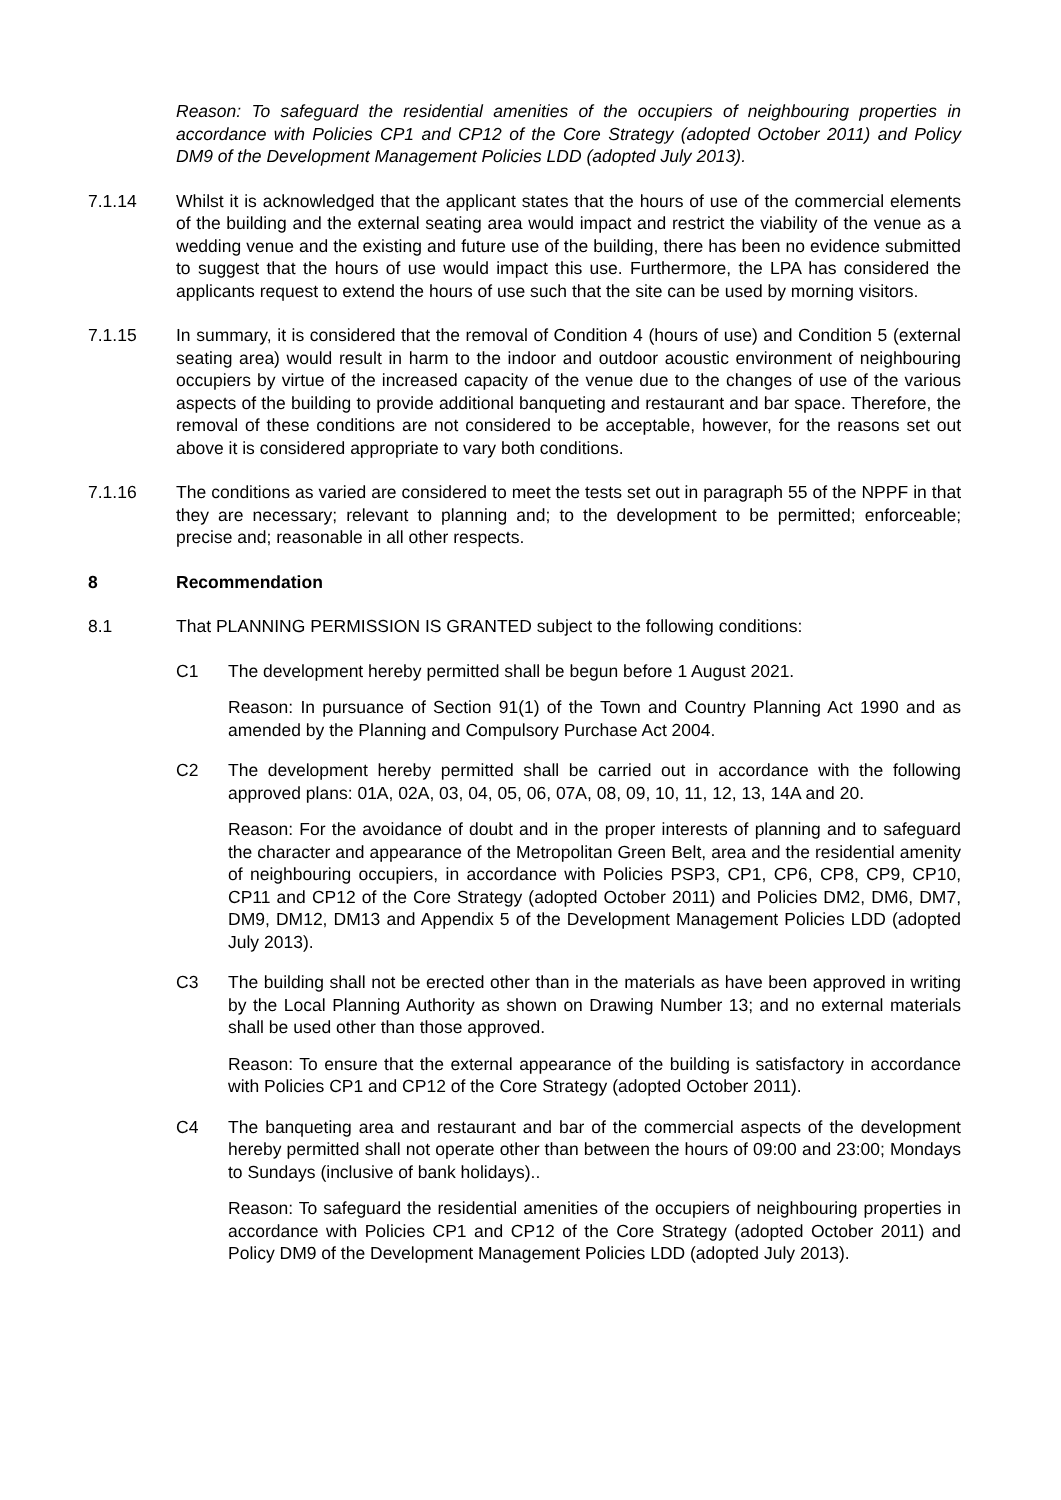Reason: To safeguard the residential amenities of the occupiers of neighbouring properties in accordance with Policies CP1 and CP12 of the Core Strategy (adopted October 2011) and Policy DM9 of the Development Management Policies LDD (adopted July 2013).
7.1.14 Whilst it is acknowledged that the applicant states that the hours of use of the commercial elements of the building and the external seating area would impact and restrict the viability of the venue as a wedding venue and the existing and future use of the building, there has been no evidence submitted to suggest that the hours of use would impact this use. Furthermore, the LPA has considered the applicants request to extend the hours of use such that the site can be used by morning visitors.
7.1.15 In summary, it is considered that the removal of Condition 4 (hours of use) and Condition 5 (external seating area) would result in harm to the indoor and outdoor acoustic environment of neighbouring occupiers by virtue of the increased capacity of the venue due to the changes of use of the various aspects of the building to provide additional banqueting and restaurant and bar space. Therefore, the removal of these conditions are not considered to be acceptable, however, for the reasons set out above it is considered appropriate to vary both conditions.
7.1.16 The conditions as varied are considered to meet the tests set out in paragraph 55 of the NPPF in that they are necessary; relevant to planning and; to the development to be permitted; enforceable; precise and; reasonable in all other respects.
8 Recommendation
8.1 That PLANNING PERMISSION IS GRANTED subject to the following conditions:
C1 The development hereby permitted shall be begun before 1 August 2021.
Reason: In pursuance of Section 91(1) of the Town and Country Planning Act 1990 and as amended by the Planning and Compulsory Purchase Act 2004.
C2 The development hereby permitted shall be carried out in accordance with the following approved plans: 01A, 02A, 03, 04, 05, 06, 07A, 08, 09, 10, 11, 12, 13, 14A and 20.
Reason: For the avoidance of doubt and in the proper interests of planning and to safeguard the character and appearance of the Metropolitan Green Belt, area and the residential amenity of neighbouring occupiers, in accordance with Policies PSP3, CP1, CP6, CP8, CP9, CP10, CP11 and CP12 of the Core Strategy (adopted October 2011) and Policies DM2, DM6, DM7, DM9, DM12, DM13 and Appendix 5 of the Development Management Policies LDD (adopted July 2013).
C3 The building shall not be erected other than in the materials as have been approved in writing by the Local Planning Authority as shown on Drawing Number 13; and no external materials shall be used other than those approved.
Reason: To ensure that the external appearance of the building is satisfactory in accordance with Policies CP1 and CP12 of the Core Strategy (adopted October 2011).
C4 The banqueting area and restaurant and bar of the commercial aspects of the development hereby permitted shall not operate other than between the hours of 09:00 and 23:00; Mondays to Sundays (inclusive of bank holidays)..
Reason: To safeguard the residential amenities of the occupiers of neighbouring properties in accordance with Policies CP1 and CP12 of the Core Strategy (adopted October 2011) and Policy DM9 of the Development Management Policies LDD (adopted July 2013).